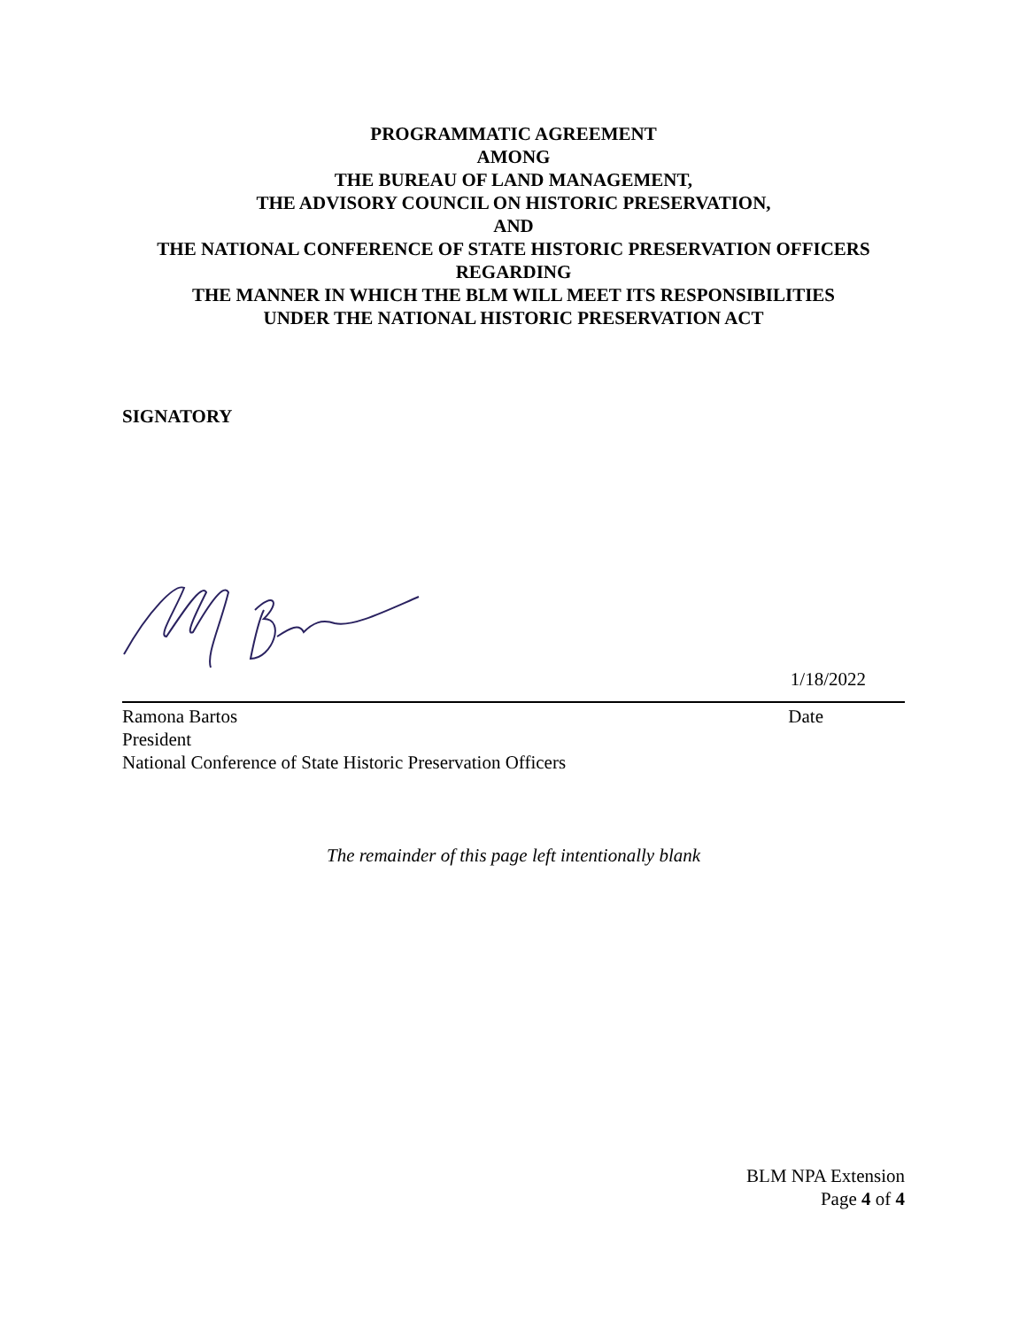PROGRAMMATIC AGREEMENT
AMONG
THE BUREAU OF LAND MANAGEMENT,
THE ADVISORY COUNCIL ON HISTORIC PRESERVATION,
AND
THE NATIONAL CONFERENCE OF STATE HISTORIC PRESERVATION OFFICERS
REGARDING
THE MANNER IN WHICH THE BLM WILL MEET ITS RESPONSIBILITIES
UNDER THE NATIONAL HISTORIC PRESERVATION ACT
SIGNATORY
1/18/2022
Ramona Bartos Date
President
National Conference of State Historic Preservation Officers
The remainder of this page left intentionally blank
BLM NPA Extension
Page 4 of 4